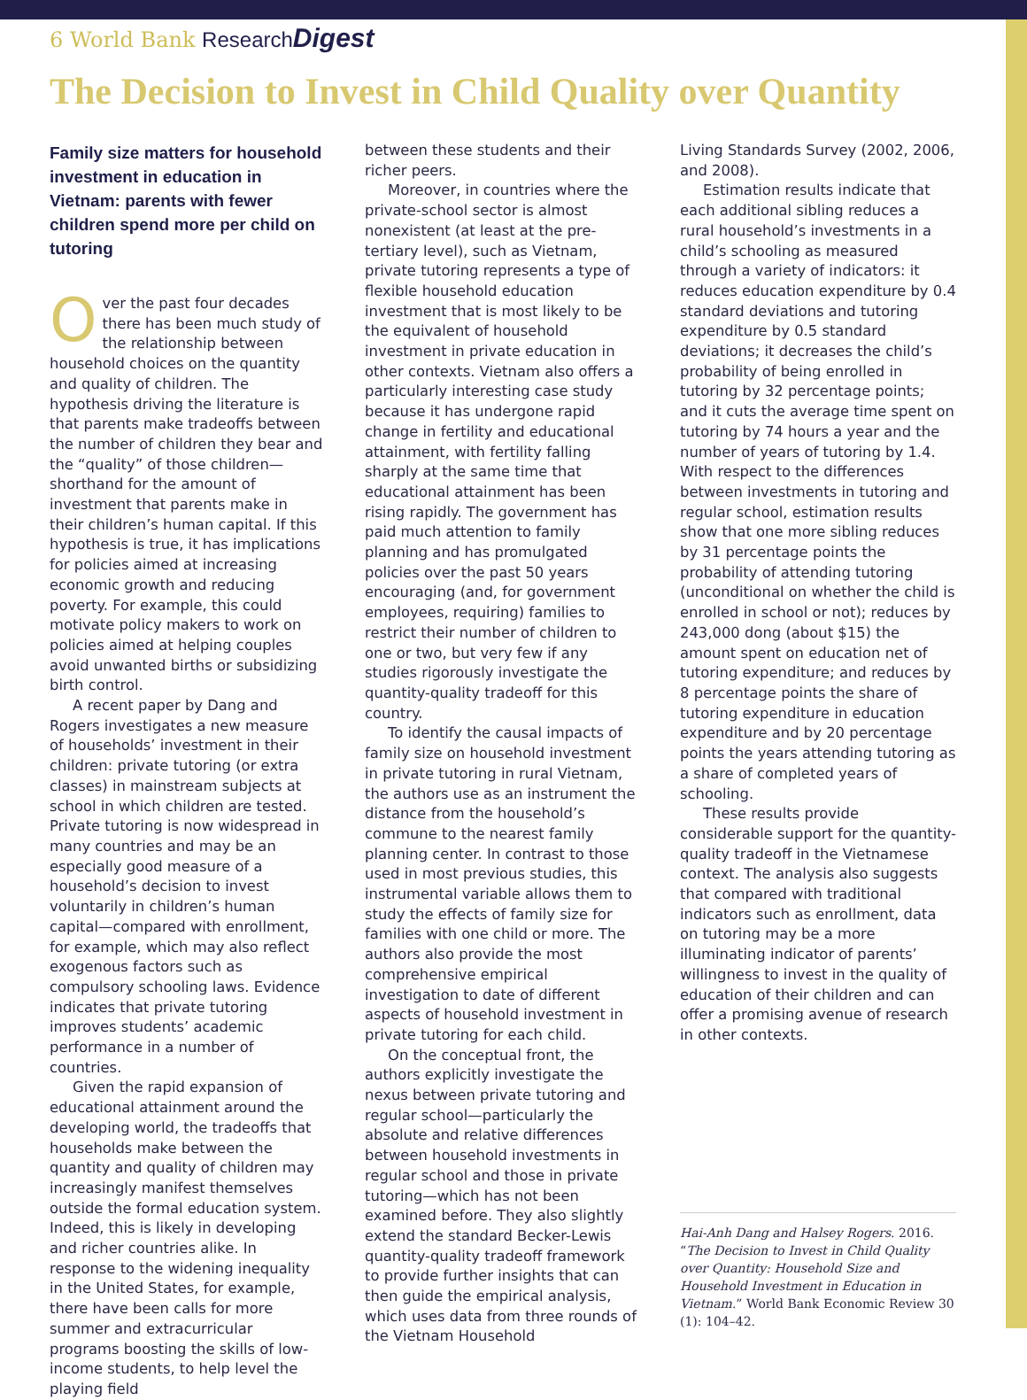6 World Bank Research Digest
The Decision to Invest in Child Quality over Quantity
Family size matters for household investment in education in Vietnam: parents with fewer children spend more per child on tutoring
Over the past four decades there has been much study of the relationship between household choices on the quantity and quality of children. The hypothesis driving the literature is that parents make tradeoffs between the number of children they bear and the “quality” of those children—shorthand for the amount of investment that parents make in their children’s human capital. If this hypothesis is true, it has implications for policies aimed at increasing economic growth and reducing poverty. For example, this could motivate policy makers to work on policies aimed at helping couples avoid unwanted births or subsidizing birth control.
A recent paper by Dang and Rogers investigates a new measure of households’ investment in their children: private tutoring (or extra classes) in mainstream subjects at school in which children are tested. Private tutoring is now widespread in many countries and may be an especially good measure of a household’s decision to invest voluntarily in children’s human capital—compared with enrollment, for example, which may also reflect exogenous factors such as compulsory schooling laws. Evidence indicates that private tutoring improves students’ academic performance in a number of countries.
Given the rapid expansion of educational attainment around the developing world, the tradeoffs that households make between the quantity and quality of children may increasingly manifest themselves outside the formal education system. Indeed, this is likely in developing and richer countries alike. In response to the widening inequality in the United States, for example, there have been calls for more summer and extracurricular programs boosting the skills of low-income students, to help level the playing field
between these students and their richer peers.
Moreover, in countries where the private-school sector is almost nonexistent (at least at the pre-tertiary level), such as Vietnam, private tutoring represents a type of flexible household education investment that is most likely to be the equivalent of household investment in private education in other contexts. Vietnam also offers a particularly interesting case study because it has undergone rapid change in fertility and educational attainment, with fertility falling sharply at the same time that educational attainment has been rising rapidly. The government has paid much attention to family planning and has promulgated policies over the past 50 years encouraging (and, for government employees, requiring) families to restrict their number of children to one or two, but very few if any studies rigorously investigate the quantity-quality tradeoff for this country.
To identify the causal impacts of family size on household investment in private tutoring in rural Vietnam, the authors use as an instrument the distance from the household’s commune to the nearest family planning center. In contrast to those used in most previous studies, this instrumental variable allows them to study the effects of family size for families with one child or more. The authors also provide the most comprehensive empirical investigation to date of different aspects of household investment in private tutoring for each child.
On the conceptual front, the authors explicitly investigate the nexus between private tutoring and regular school—particularly the absolute and relative differences between household investments in regular school and those in private tutoring—which has not been examined before. They also slightly extend the standard Becker-Lewis quantity-quality tradeoff framework to provide further insights that can then guide the empirical analysis, which uses data from three rounds of the Vietnam Household
Living Standards Survey (2002, 2006, and 2008).
Estimation results indicate that each additional sibling reduces a rural household’s investments in a child’s schooling as measured through a variety of indicators: it reduces education expenditure by 0.4 standard deviations and tutoring expenditure by 0.5 standard deviations; it decreases the child’s probability of being enrolled in tutoring by 32 percentage points; and it cuts the average time spent on tutoring by 74 hours a year and the number of years of tutoring by 1.4. With respect to the differences between investments in tutoring and regular school, estimation results show that one more sibling reduces by 31 percentage points the probability of attending tutoring (unconditional on whether the child is enrolled in school or not); reduces by 243,000 dong (about $15) the amount spent on education net of tutoring expenditure; and reduces by 8 percentage points the share of tutoring expenditure in education expenditure and by 20 percentage points the years attending tutoring as a share of completed years of schooling.
These results provide considerable support for the quantity-quality tradeoff in the Vietnamese context. The analysis also suggests that compared with traditional indicators such as enrollment, data on tutoring may be a more illuminating indicator of parents’ willingness to invest in the quality of education of their children and can offer a promising avenue of research in other contexts.
Hai-Anh Dang and Halsey Rogers. 2016. “The Decision to Invest in Child Quality over Quantity: Household Size and Household Investment in Education in Vietnam.” World Bank Economic Review 30 (1): 104–42.